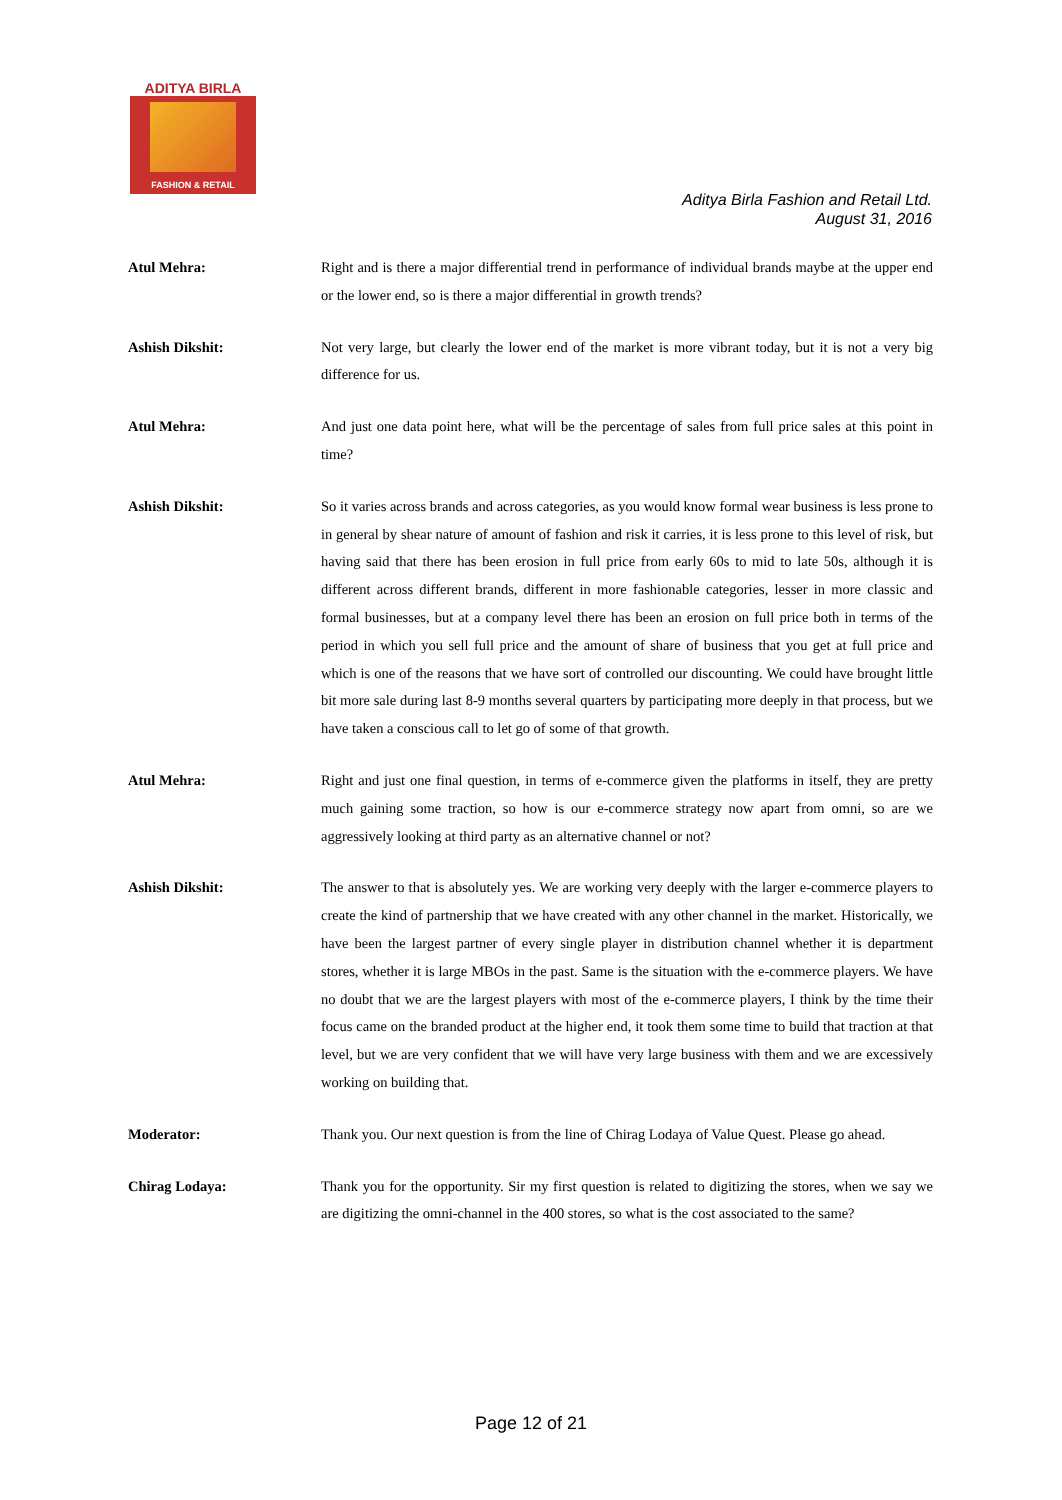ADITYA BIRLA
FASHION & RETAIL
Aditya Birla Fashion and Retail Ltd.
August 31, 2016
Atul Mehra: Right and is there a major differential trend in performance of individual brands maybe at the upper end or the lower end, so is there a major differential in growth trends?
Ashish Dikshit: Not very large, but clearly the lower end of the market is more vibrant today, but it is not a very big difference for us.
Atul Mehra: And just one data point here, what will be the percentage of sales from full price sales at this point in time?
Ashish Dikshit: So it varies across brands and across categories, as you would know formal wear business is less prone to in general by shear nature of amount of fashion and risk it carries, it is less prone to this level of risk, but having said that there has been erosion in full price from early 60s to mid to late 50s, although it is different across different brands, different in more fashionable categories, lesser in more classic and formal businesses, but at a company level there has been an erosion on full price both in terms of the period in which you sell full price and the amount of share of business that you get at full price and which is one of the reasons that we have sort of controlled our discounting. We could have brought little bit more sale during last 8-9 months several quarters by participating more deeply in that process, but we have taken a conscious call to let go of some of that growth.
Atul Mehra: Right and just one final question, in terms of e-commerce given the platforms in itself, they are pretty much gaining some traction, so how is our e-commerce strategy now apart from omni, so are we aggressively looking at third party as an alternative channel or not?
Ashish Dikshit: The answer to that is absolutely yes. We are working very deeply with the larger e-commerce players to create the kind of partnership that we have created with any other channel in the market. Historically, we have been the largest partner of every single player in distribution channel whether it is department stores, whether it is large MBOs in the past. Same is the situation with the e-commerce players. We have no doubt that we are the largest players with most of the e-commerce players, I think by the time their focus came on the branded product at the higher end, it took them some time to build that traction at that level, but we are very confident that we will have very large business with them and we are excessively working on building that.
Moderator: Thank you. Our next question is from the line of Chirag Lodaya of Value Quest. Please go ahead.
Chirag Lodaya: Thank you for the opportunity. Sir my first question is related to digitizing the stores, when we say we are digitizing the omni-channel in the 400 stores, so what is the cost associated to the same?
Page 12 of 21